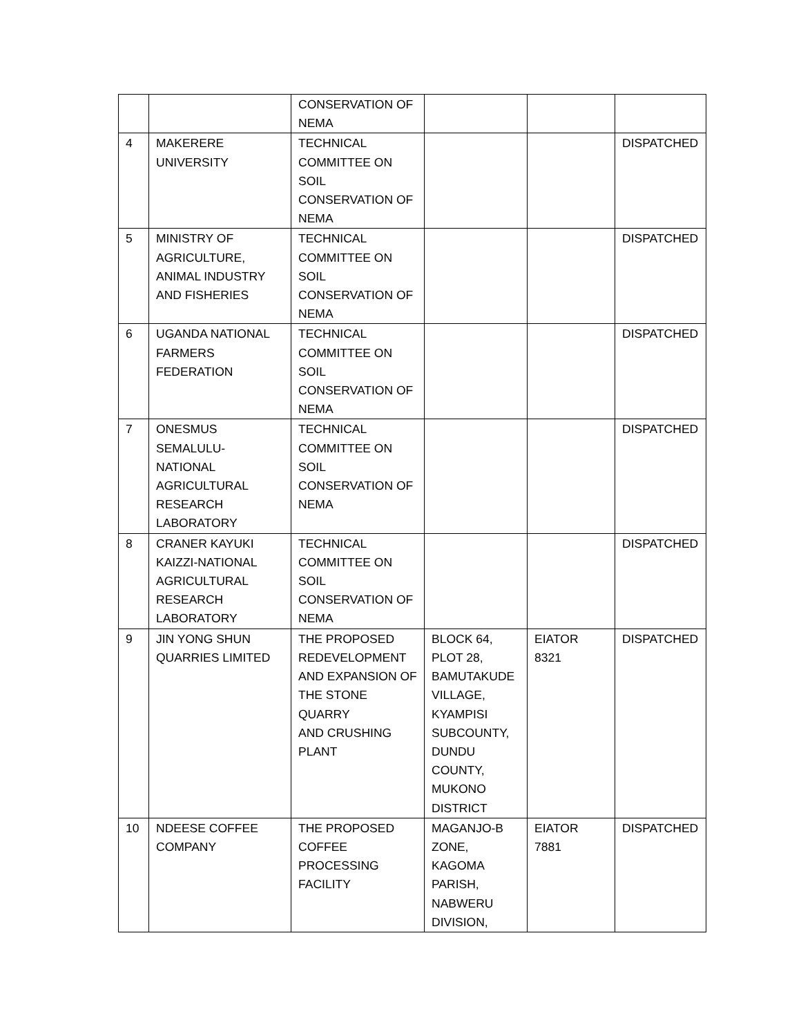| | | CONSERVATION OF NEMA | | | |
| 4 | MAKERERE UNIVERSITY | TECHNICAL COMMITTEE ON SOIL CONSERVATION OF NEMA | | | DISPATCHED |
| 5 | MINISTRY OF AGRICULTURE, ANIMAL INDUSTRY AND FISHERIES | TECHNICAL COMMITTEE ON SOIL CONSERVATION OF NEMA | | | DISPATCHED |
| 6 | UGANDA NATIONAL FARMERS FEDERATION | TECHNICAL COMMITTEE ON SOIL CONSERVATION OF NEMA | | | DISPATCHED |
| 7 | ONESMUS SEMALULU- NATIONAL AGRICULTURAL RESEARCH LABORATORY | TECHNICAL COMMITTEE ON SOIL CONSERVATION OF NEMA | | | DISPATCHED |
| 8 | CRANER KAYUKI KAIZZI-NATIONAL AGRICULTURAL RESEARCH LABORATORY | TECHNICAL COMMITTEE ON SOIL CONSERVATION OF NEMA | | | DISPATCHED |
| 9 | JIN YONG SHUN QUARRIES LIMITED | THE PROPOSED REDEVELOPMENT AND EXPANSION OF THE STONE QUARRY AND CRUSHING PLANT | BLOCK 64, PLOT 28, BAMUTAKUDE VILLAGE, KYAMPISI SUBCOUNTY, DUNDU COUNTY, MUKONO DISTRICT | EIATOR 8321 | DISPATCHED |
| 10 | NDEESE COFFEE COMPANY | THE PROPOSED COFFEE PROCESSING FACILITY | MAGANJO-B ZONE, KAGOMA PARISH, NABWERU DIVISION, | EIATOR 7881 | DISPATCHED |